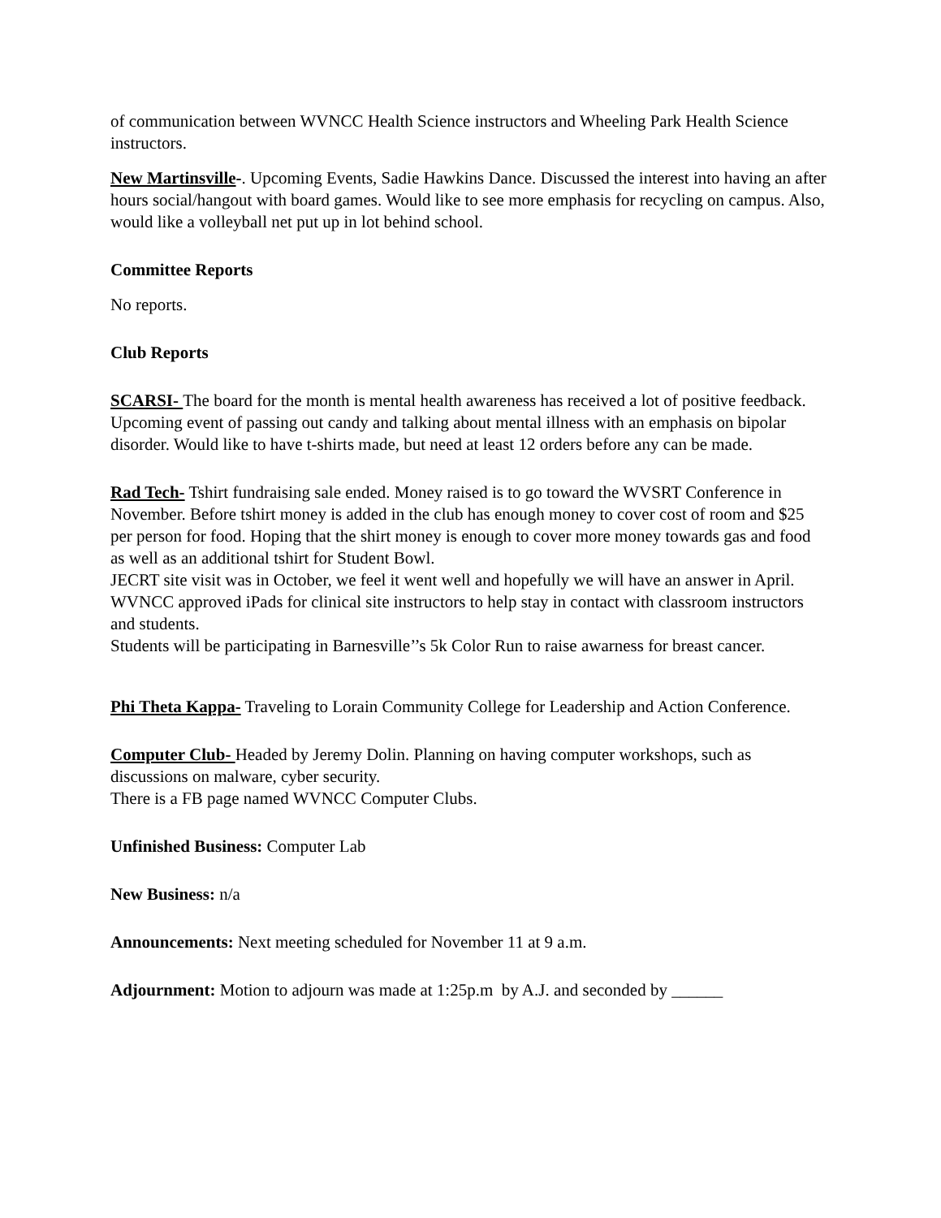of communication between WVNCC Health Science instructors and Wheeling Park Health Science instructors.
New Martinsville-. Upcoming Events, Sadie Hawkins Dance. Discussed the interest into having an after hours social/hangout with board games. Would like to see more emphasis for recycling on campus. Also, would like a volleyball net put up in lot behind school.
Committee Reports
No reports.
Club Reports
SCARSI- The board for the month is mental health awareness has received a lot of positive feedback. Upcoming event of passing out candy and talking about mental illness with an emphasis on bipolar disorder. Would like to have t-shirts made, but need at least 12 orders before any can be made.
Rad Tech- Tshirt fundraising sale ended. Money raised is to go toward the WVSRT Conference in November. Before tshirt money is added in the club has enough money to cover cost of room and $25 per person for food. Hoping that the shirt money is enough to cover more money towards gas and food as well as an additional tshirt for Student Bowl.
JECRT site visit was in October, we feel it went well and hopefully we will have an answer in April.
WVNCC approved iPads for clinical site instructors to help stay in contact with classroom instructors and students.
Students will be participating in Barnesville’’s 5k Color Run to raise awarness for breast cancer.
Phi Theta Kappa- Traveling to Lorain Community College for Leadership and Action Conference.
Computer Club- Headed by Jeremy Dolin. Planning on having computer workshops, such as discussions on malware, cyber security.
There is a FB page named WVNCC Computer Clubs.
Unfinished Business: Computer Lab
New Business: n/a
Announcements: Next meeting scheduled for November 11 at 9 a.m.
Adjournment: Motion to adjourn was made at 1:25p.m by A.J. and seconded by ______